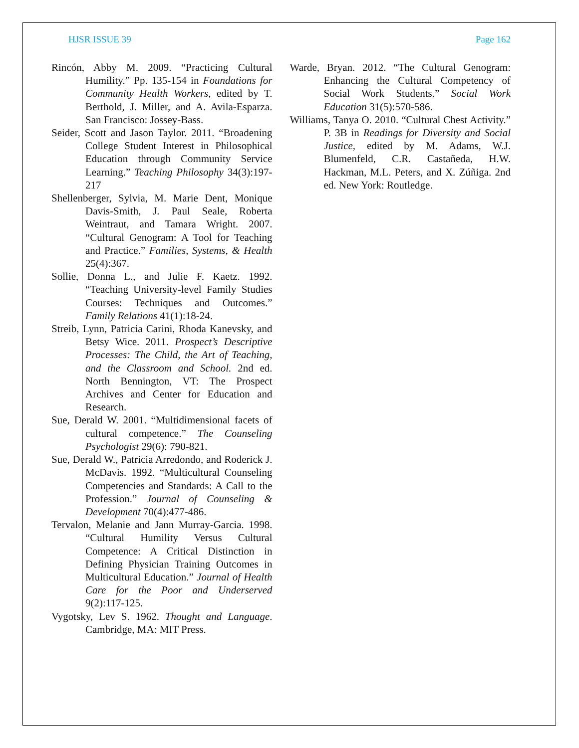HJSR ISSUE 39 Page 162
Rincón, Abby M. 2009. “Practicing Cultural Humility.” Pp. 135-154 in Foundations for Community Health Workers, edited by T. Berthold, J. Miller, and A. Avila-Esparza. San Francisco: Jossey-Bass.
Seider, Scott and Jason Taylor. 2011. “Broadening College Student Interest in Philosophical Education through Community Service Learning.” Teaching Philosophy 34(3):197-217
Shellenberger, Sylvia, M. Marie Dent, Monique Davis-Smith, J. Paul Seale, Roberta Weintraut, and Tamara Wright. 2007. “Cultural Genogram: A Tool for Teaching and Practice.” Families, Systems, & Health 25(4):367.
Sollie, Donna L., and Julie F. Kaetz. 1992. “Teaching University-level Family Studies Courses: Techniques and Outcomes.” Family Relations 41(1):18-24.
Streib, Lynn, Patricia Carini, Rhoda Kanevsky, and Betsy Wice. 2011. Prospect’s Descriptive Processes: The Child, the Art of Teaching, and the Classroom and School. 2nd ed. North Bennington, VT: The Prospect Archives and Center for Education and Research.
Sue, Derald W. 2001. “Multidimensional facets of cultural competence.” The Counseling Psychologist 29(6): 790-821.
Sue, Derald W., Patricia Arredondo, and Roderick J. McDavis. 1992. “Multicultural Counseling Competencies and Standards: A Call to the Profession.” Journal of Counseling & Development 70(4):477-486.
Tervalon, Melanie and Jann Murray-Garcia. 1998. “Cultural Humility Versus Cultural Competence: A Critical Distinction in Defining Physician Training Outcomes in Multicultural Education.” Journal of Health Care for the Poor and Underserved 9(2):117-125.
Vygotsky, Lev S. 1962. Thought and Language. Cambridge, MA: MIT Press.
Warde, Bryan. 2012. “The Cultural Genogram: Enhancing the Cultural Competency of Social Work Students.” Social Work Education 31(5):570-586.
Williams, Tanya O. 2010. “Cultural Chest Activity.” P. 3B in Readings for Diversity and Social Justice, edited by M. Adams, W.J. Blumenfeld, C.R. Castañeda, H.W. Hackman, M.L. Peters, and X. Zúñiga. 2nd ed. New York: Routledge.